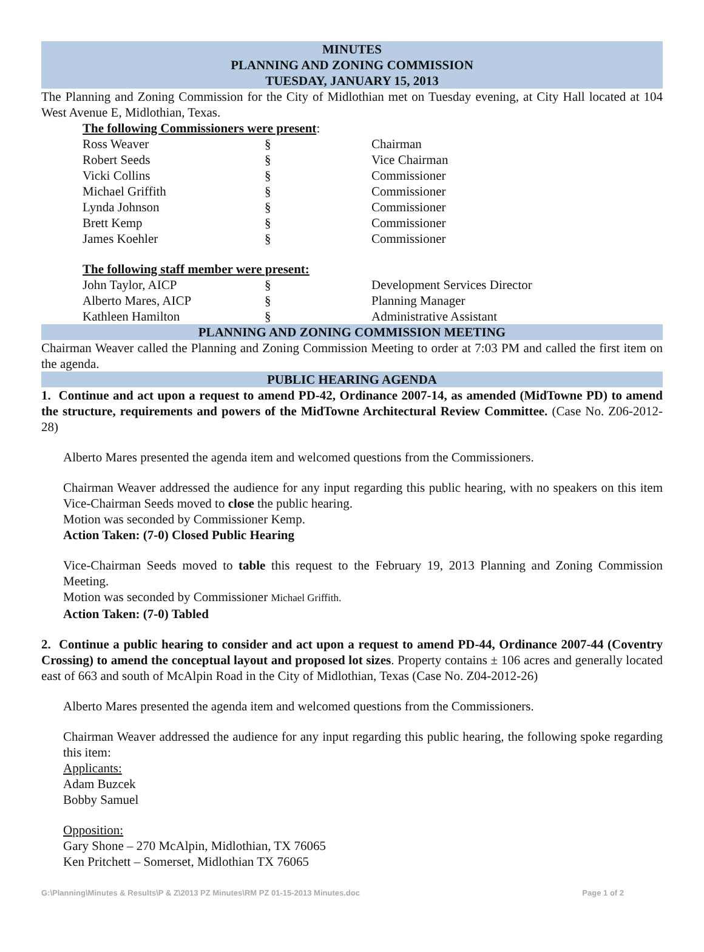MINUTES
PLANNING AND ZONING COMMISSION
TUESDAY, JANUARY 15, 2013
The Planning and Zoning Commission for the City of Midlothian met on Tuesday evening, at City Hall located at 104 West Avenue E, Midlothian, Texas.
The following Commissioners were present:
| Ross Weaver | § | Chairman |
| Robert Seeds | § | Vice Chairman |
| Vicki Collins | § | Commissioner |
| Michael Griffith | § | Commissioner |
| Lynda Johnson | § | Commissioner |
| Brett Kemp | § | Commissioner |
| James Koehler | § | Commissioner |
The following staff member were present:
| John Taylor, AICP | § | Development Services Director |
| Alberto Mares, AICP | § | Planning Manager |
| Kathleen Hamilton | § | Administrative Assistant |
PLANNING AND ZONING COMMISSION MEETING
Chairman Weaver called the Planning and Zoning Commission Meeting to order at 7:03 PM and called the first item on the agenda.
PUBLIC HEARING AGENDA
1. Continue and act upon a request to amend PD-42, Ordinance 2007-14, as amended (MidTowne PD) to amend the structure, requirements and powers of the MidTowne Architectural Review Committee. (Case No. Z06-2012-28)
Alberto Mares presented the agenda item and welcomed questions from the Commissioners.
Chairman Weaver addressed the audience for any input regarding this public hearing, with no speakers on this item Vice-Chairman Seeds moved to close the public hearing.
Motion was seconded by Commissioner Kemp.
Action Taken: (7-0) Closed Public Hearing
Vice-Chairman Seeds moved to table this request to the February 19, 2013 Planning and Zoning Commission Meeting.
Motion was seconded by Commissioner Michael Griffith.
Action Taken: (7-0) Tabled
2. Continue a public hearing to consider and act upon a request to amend PD-44, Ordinance 2007-44 (Coventry Crossing) to amend the conceptual layout and proposed lot sizes. Property contains ± 106 acres and generally located east of 663 and south of McAlpin Road in the City of Midlothian, Texas (Case No. Z04-2012-26)
Alberto Mares presented the agenda item and welcomed questions from the Commissioners.
Chairman Weaver addressed the audience for any input regarding this public hearing, the following spoke regarding this item:
Applicants:
Adam Buzcek
Bobby Samuel
Opposition:
Gary Shone – 270 McAlpin, Midlothian, TX 76065
Ken Pritchett – Somerset, Midlothian TX 76065
G:\Planning\Minutes & Results\P & Z\2013 PZ Minutes\RM PZ 01-15-2013 Minutes.doc Page 1 of 2